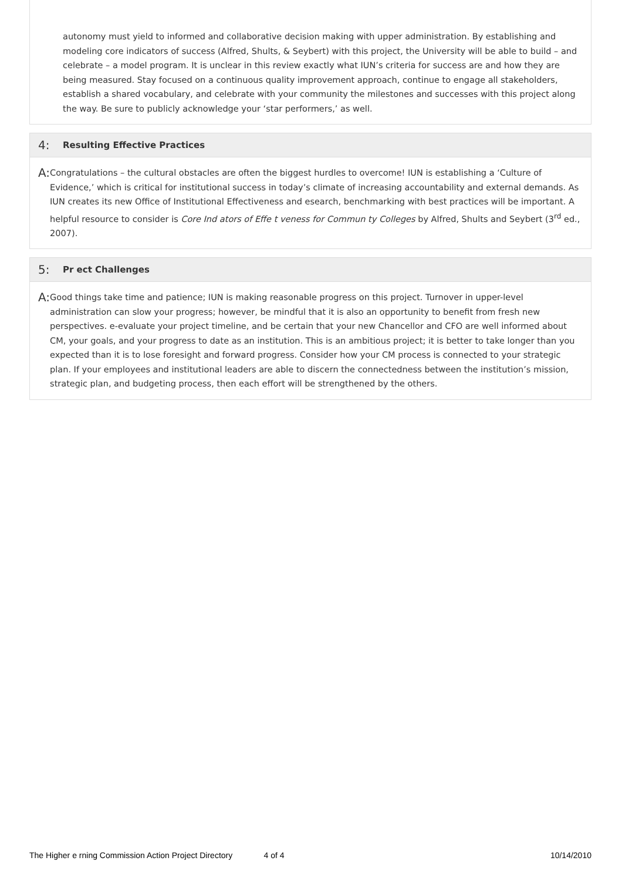autonomy must yield to informed and collaborative decision making with upper administration. By establishing and modeling core indicators of success (Alfred, Shults, & Seybert) with this project, the University will be able to build – and celebrate – a model program. It is unclear in this review exactly what IUN’s criteria for success are and how they are being measured. Stay focused on a continuous quality improvement approach, continue to engage all stakeholders, establish a shared vocabulary, and celebrate with your community the milestones and successes with this project along the way. Be sure to publicly acknowledge your ‘star performers,’ as well.
4: Resulting Effective Practices
A:
Congratulations – the cultural obstacles are often the biggest hurdles to overcome! IUN is establishing a ‘Culture of Evidence,’ which is critical for institutional success in today’s climate of increasing accountability and external demands. As IUN creates its new Office of Institutional Effectiveness and esearch, benchmarking with best practices will be important. A helpful resource to consider is Core Ind ators of Effe t veness for Commun ty Colleges by Alfred, Shults and Seybert (3<sup>rd</sup> ed., 2007).
5: Pr ect Challenges
A:
Good things take time and patience; IUN is making reasonable progress on this project. Turnover in upper-level administration can slow your progress; however, be mindful that it is also an opportunity to benefit from fresh new perspectives. e-evaluate your project timeline, and be certain that your new Chancellor and CFO are well informed about CM, your goals, and your progress to date as an institution. This is an ambitious project; it is better to take longer than you expected than it is to lose foresight and forward progress. Consider how your CM process is connected to your strategic plan. If your employees and institutional leaders are able to discern the connectedness between the institution’s mission, strategic plan, and budgeting process, then each effort will be strengthened by the others.
The Higher e rning Commission Action Project Directory 4 of 4 10/14/2010